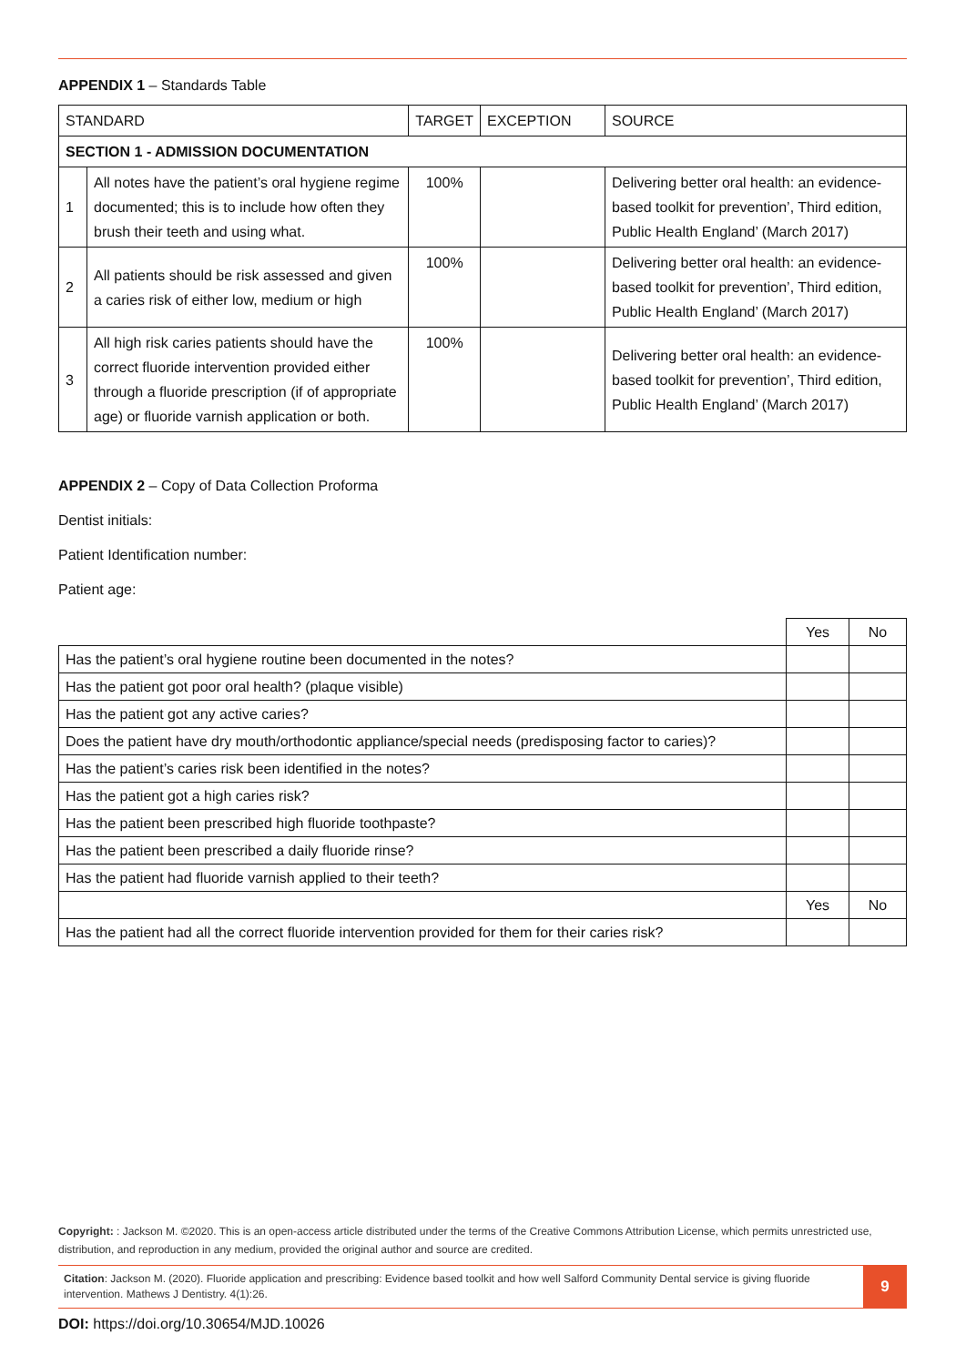APPENDIX 1 – Standards Table
| STANDARD | | TARGET | EXCEPTION | SOURCE |
| SECTION 1 - ADMISSION DOCUMENTATION | | | | |
| 1 | All notes have the patient’s oral hygiene regime documented; this is to include how often they brush their teeth and using what. | 100% | | Delivering better oral health: an evidence-based toolkit for prevention’, Third edition, Public Health England’ (March 2017) |
| 2 | All patients should be risk assessed and given a caries risk of either low, medium or high | 100% | | Delivering better oral health: an evidence-based toolkit for prevention’, Third edition, Public Health England’ (March 2017) |
| 3 | All high risk caries patients should have the correct fluoride intervention provided either through a fluoride prescription (if of appropriate age) or fluoride varnish application or both. | 100% | | Delivering better oral health: an evidence-based toolkit for prevention’, Third edition, Public Health England’ (March 2017) |
APPENDIX 2 – Copy of Data Collection Proforma
Dentist initials:
Patient Identification number:
Patient age:
| | Yes | No |
| Has the patient’s oral hygiene routine been documented in the notes? | | |
| Has the patient got poor oral health? (plaque visible) | | |
| Has the patient got any active caries? | | |
| Does the patient have dry mouth/orthodontic appliance/special needs (predisposing factor to caries)? | | |
| Has the patient’s caries risk been identified in the notes? | | |
| Has the patient got a high caries risk? | | |
| Has the patient been prescribed high fluoride toothpaste? | | |
| Has the patient been prescribed a daily fluoride rinse? | | |
| Has the patient had fluoride varnish applied to their teeth? | | |
| | Yes | No |
| Has the patient had all the correct fluoride intervention provided for them for their caries risk? | | |
Copyright: : Jackson M. ©2020. This is an open-access article distributed under the terms of the Creative Commons Attribution License, which permits unrestricted use, distribution, and reproduction in any medium, provided the original author and source are credited.
Citation: Jackson M. (2020). Fluoride application and prescribing: Evidence based toolkit and how well Salford Community Dental service is giving fluoride intervention. Mathews J Dentistry. 4(1):26.
9
DOI: https://doi.org/10.30654/MJD.10026